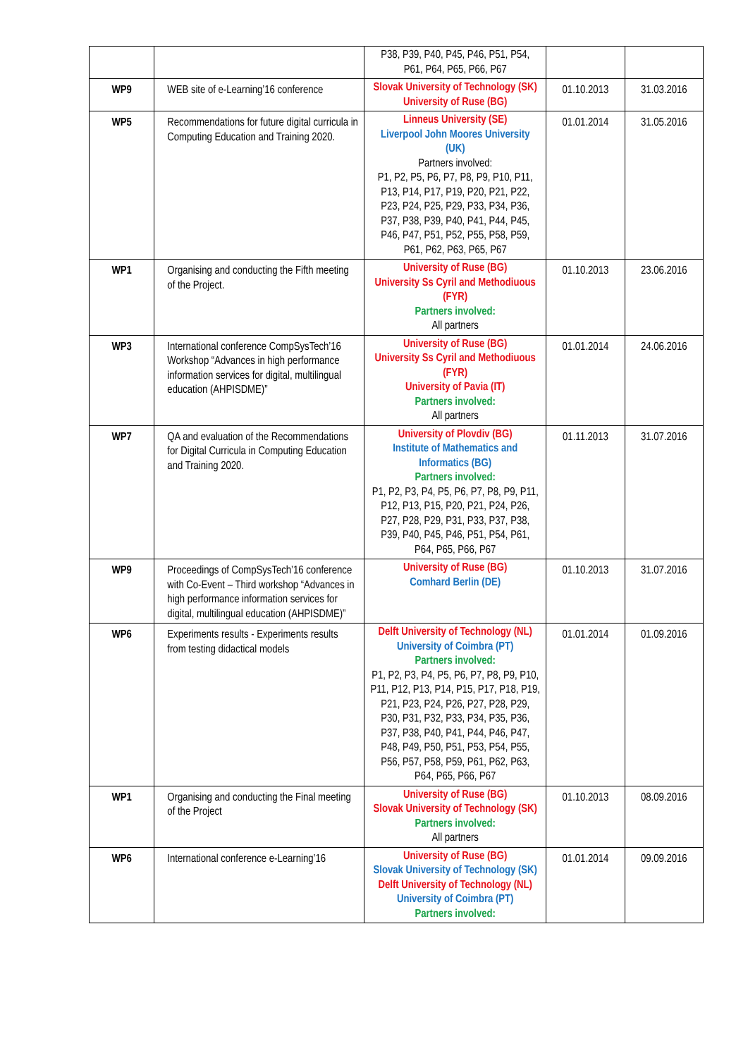| | | P38, P39, P40, P45, P46, P51, P54, P61, P64, P65, P66, P67 | | |
| WP9 | WEB site of e-Learning’16 conference | Slovak University of Technology (SK) University of Ruse (BG) | 01.10.2013 | 31.03.2016 |
| WP5 | Recommendations for future digital curricula in Computing Education and Training 2020. | Linneus University (SE) Liverpool John Moores University (UK) Partners involved: P1, P2, P5, P6, P7, P8, P9, P10, P11, P13, P14, P17, P19, P20, P21, P22, P23, P24, P25, P29, P33, P34, P36, P37, P38, P39, P40, P41, P44, P45, P46, P47, P51, P52, P55, P58, P59, P61, P62, P63, P65, P67 | 01.01.2014 | 31.05.2016 |
| WP1 | Organising and conducting the Fifth meeting of the Project. | University of Ruse (BG) University Ss Cyril and Methodiuous (FYR) Partners involved: All partners | 01.10.2013 | 23.06.2016 |
| WP3 | International conference CompSysTech’16 Workshop “Advances in high performance information services for digital, multilingual education (AHPISDME)” | University of Ruse (BG) University Ss Cyril and Methodiuous (FYR) University of Pavia (IT) Partners involved: All partners | 01.01.2014 | 24.06.2016 |
| WP7 | QA and evaluation of the Recommendations for Digital Curricula in Computing Education and Training 2020. | University of Plovdiv (BG) Institute of Mathematics and Informatics (BG) Partners involved: P1, P2, P3, P4, P5, P6, P7, P8, P9, P11, P12, P13, P15, P20, P21, P24, P26, P27, P28, P29, P31, P33, P37, P38, P39, P40, P45, P46, P51, P54, P61, P64, P65, P66, P67 | 01.11.2013 | 31.07.2016 |
| WP9 | Proceedings of CompSysTech’16 conference with Co-Event – Third workshop “Advances in high performance information services for digital, multilingual education (AHPISDME)” | University of Ruse (BG) Comhard Berlin (DE) | 01.10.2013 | 31.07.2016 |
| WP6 | Experiments results - Experiments results from testing didactical models | Delft University of Technology (NL) University of Coimbra (PT) Partners involved: P1, P2, P3, P4, P5, P6, P7, P8, P9, P10, P11, P12, P13, P14, P15, P17, P18, P19, P21, P23, P24, P26, P27, P28, P29, P30, P31, P32, P33, P34, P35, P36, P37, P38, P40, P41, P44, P46, P47, P48, P49, P50, P51, P53, P54, P55, P56, P57, P58, P59, P61, P62, P63, P64, P65, P66, P67 | 01.01.2014 | 01.09.2016 |
| WP1 | Organising and conducting the Final meeting of the Project | University of Ruse (BG) Slovak University of Technology (SK) Partners involved: All partners | 01.10.2013 | 08.09.2016 |
| WP6 | International conference e-Learning’16 | University of Ruse (BG) Slovak University of Technology (SK) Delft University of Technology (NL) University of Coimbra (PT) Partners involved: | 01.01.2014 | 09.09.2016 |